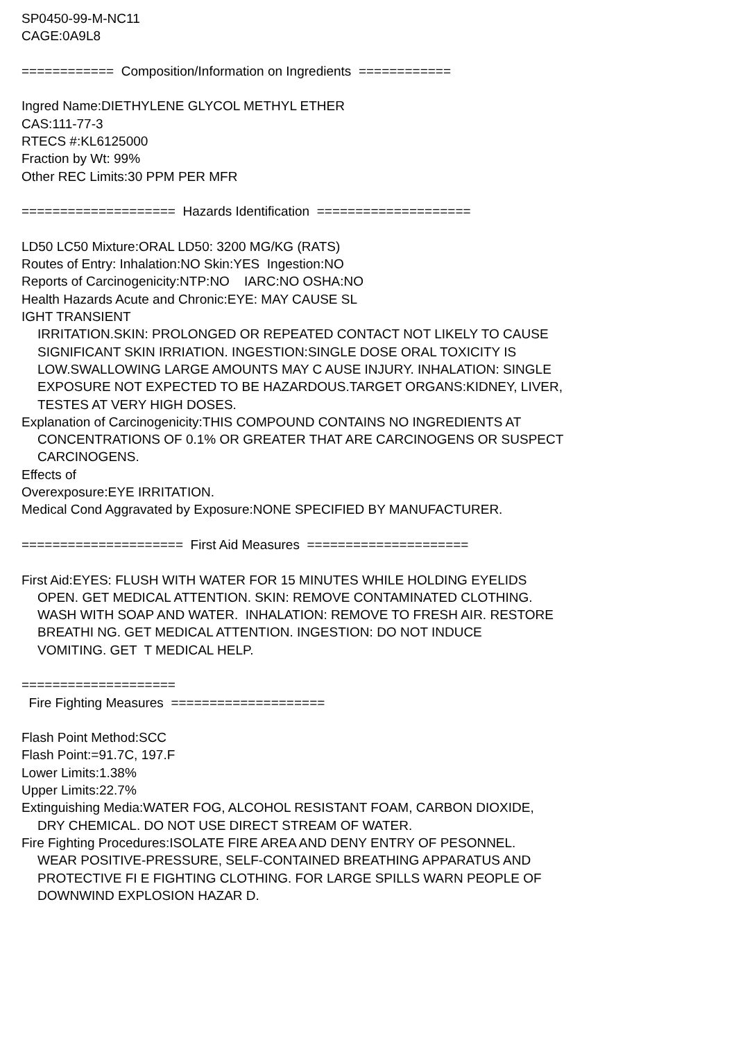SP0450-99-M-NC11
CAGE:0A9L8
============ Composition/Information on Ingredients ============
Ingred Name:DIETHYLENE GLYCOL METHYL ETHER
CAS:111-77-3
RTECS #:KL6125000
Fraction by Wt: 99%
Other REC Limits:30 PPM PER MFR
==================== Hazards Identification ====================
LD50 LC50 Mixture:ORAL LD50: 3200 MG/KG (RATS)
Routes of Entry: Inhalation:NO Skin:YES Ingestion:NO
Reports of Carcinogenicity:NTP:NO IARC:NO OSHA:NO
Health Hazards Acute and Chronic:EYE: MAY CAUSE SL
IGHT TRANSIENT
IRRITATION.SKIN: PROLONGED OR REPEATED CONTACT NOT LIKELY TO CAUSE
SIGNIFICANT SKIN IRRIATION. INGESTION:SINGLE DOSE ORAL TOXICITY IS
LOW.SWALLOWING LARGE AMOUNTS MAY C AUSE INJURY. INHALATION: SINGLE
EXPOSURE NOT EXPECTED TO BE HAZARDOUS.TARGET ORGANS:KIDNEY, LIVER,
TESTES AT VERY HIGH DOSES.
Explanation of Carcinogenicity:THIS COMPOUND CONTAINS NO INGREDIENTS AT
CONCENTRATIONS OF 0.1% OR GREATER THAT ARE CARCINOGENS OR SUSPECT
CARCINOGENS.
Effects of
Overexposure:EYE IRRITATION.
Medical Cond Aggravated by Exposure:NONE SPECIFIED BY MANUFACTURER.
===================== First Aid Measures =====================
First Aid:EYES: FLUSH WITH WATER FOR 15 MINUTES WHILE HOLDING EYELIDS
OPEN. GET MEDICAL ATTENTION. SKIN: REMOVE CONTAMINATED CLOTHING. WASH WITH SOAP AND WATER. INHALATION: REMOVE TO FRESH AIR. RESTORE BREATHI NG. GET MEDICAL ATTENTION. INGESTION: DO NOT INDUCE VOMITING. GET T MEDICAL HELP.
====================
Fire Fighting Measures ====================
Flash Point Method:SCC
Flash Point:=91.7C, 197.F
Lower Limits:1.38%
Upper Limits:22.7%
Extinguishing Media:WATER FOG, ALCOHOL RESISTANT FOAM, CARBON DIOXIDE,
DRY CHEMICAL. DO NOT USE DIRECT STREAM OF WATER.
Fire Fighting Procedures:ISOLATE FIRE AREA AND DENY ENTRY OF PESONNEL.
WEAR POSITIVE-PRESSURE, SELF-CONTAINED BREATHING APPARATUS AND
PROTECTIVE FI E FIGHTING CLOTHING. FOR LARGE SPILLS WARN PEOPLE OF
DOWNWIND EXPLOSION HAZAR D.